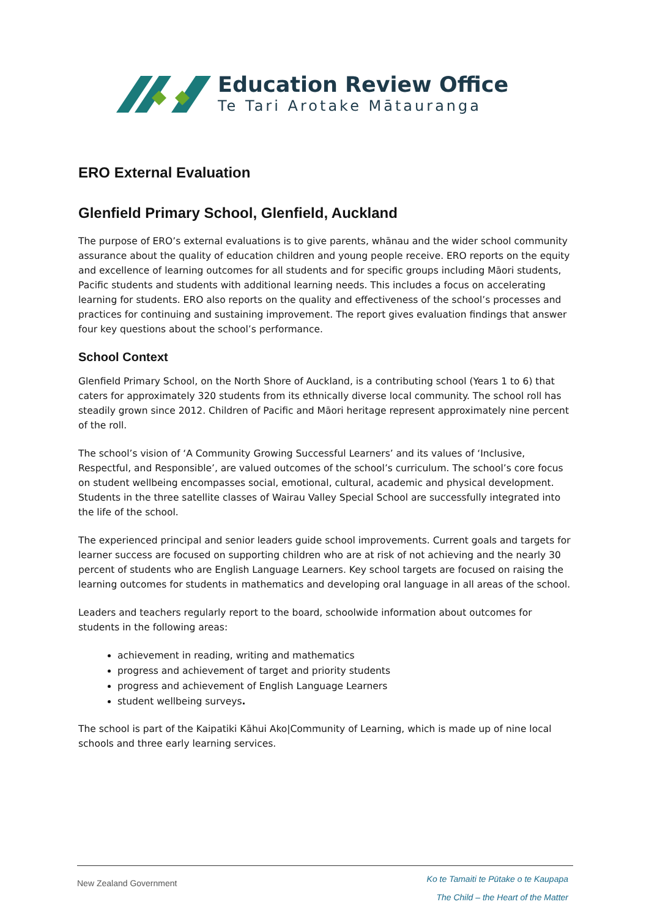Education Review Office
Te Tari Arotake Mātauranga
ERO External Evaluation
Glenfield Primary School, Glenfield, Auckland
The purpose of ERO’s external evaluations is to give parents, whānau and the wider school community assurance about the quality of education children and young people receive. ERO reports on the equity and excellence of learning outcomes for all students and for specific groups including Māori students, Pacific students and students with additional learning needs. This includes a focus on accelerating learning for students. ERO also reports on the quality and effectiveness of the school’s processes and practices for continuing and sustaining improvement. The report gives evaluation findings that answer four key questions about the school’s performance.
School Context
Glenfield Primary School, on the North Shore of Auckland, is a contributing school (Years 1 to 6) that caters for approximately 320 students from its ethnically diverse local community. The school roll has steadily grown since 2012. Children of Pacific and Māori heritage represent approximately nine percent of the roll.
The school’s vision of ‘A Community Growing Successful Learners’ and its values of ‘Inclusive, Respectful, and Responsible’, are valued outcomes of the school’s curriculum. The school’s core focus on student wellbeing encompasses social, emotional, cultural, academic and physical development. Students in the three satellite classes of Wairau Valley Special School are successfully integrated into the life of the school.
The experienced principal and senior leaders guide school improvements. Current goals and targets for learner success are focused on supporting children who are at risk of not achieving and the nearly 30 percent of students who are English Language Learners. Key school targets are focused on raising the learning outcomes for students in mathematics and developing oral language in all areas of the school.
Leaders and teachers regularly report to the board, schoolwide information about outcomes for students in the following areas:
achievement in reading, writing and mathematics
progress and achievement of target and priority students
progress and achievement of English Language Learners
student wellbeing surveys.
The school is part of the Kaipatiki Kāhui Ako|Community of Learning, which is made up of nine local schools and three early learning services.
New Zealand Government
Ko te Tamaiti te Pūtake o te Kaupapa
The Child – the Heart of the Matter